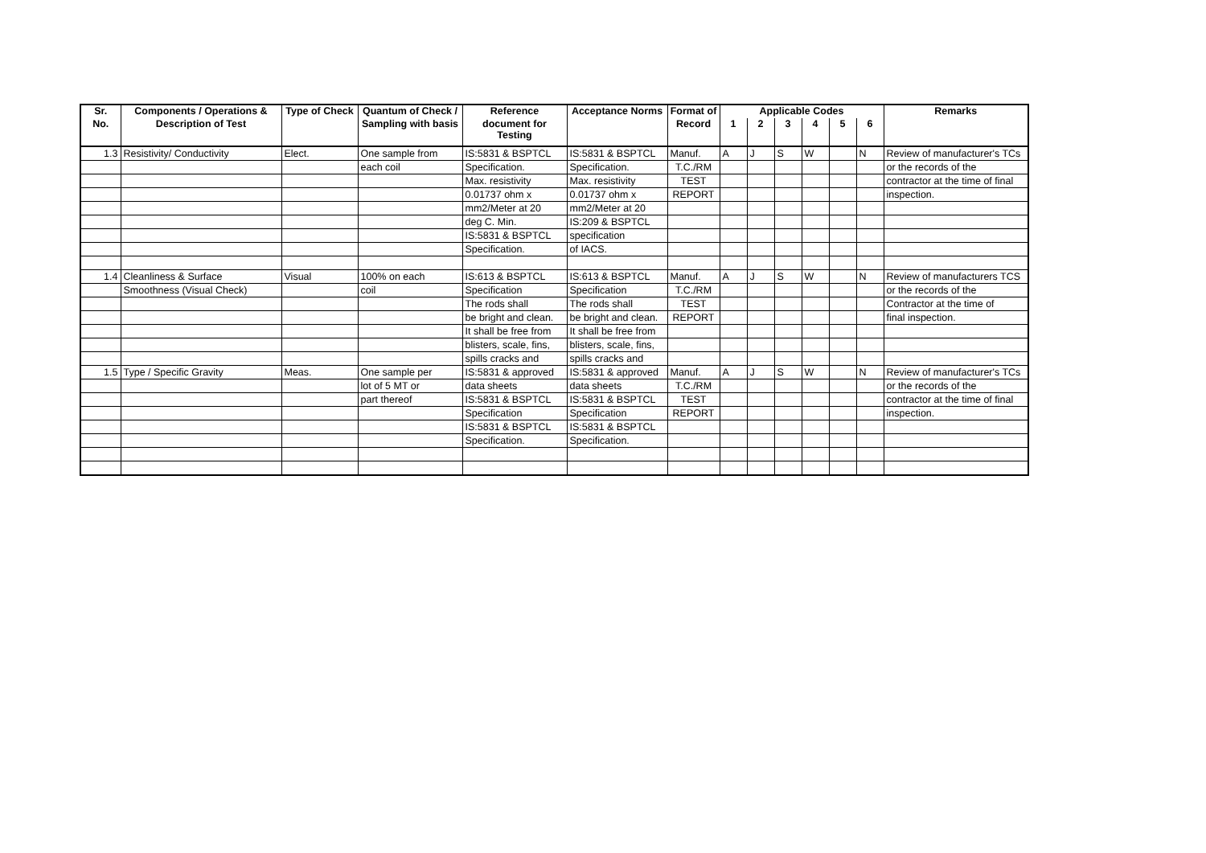| Sr. | Components / Operations & | Type of Check | Quantum of Check / | Reference | Acceptance Norms | Format of | Applicable Codes | | | | | | Remarks |
| --- | --- | --- | --- | --- | --- | --- | --- | --- | --- | --- | --- | --- | --- |
| No. | Description of Test | | Sampling with basis | document for Testing | | Record | 1 | 2 | 3 | 4 | 5 | 6 | |
| 1.3 | Resistivity/ Conductivity | Elect. | One sample from | IS:5831 & BSPTCL | IS:5831 & BSPTCL | Manuf. | A | J | S | W | | N | Review of manufacturer's TCs |
| | | | each coil | Specification. | Specification. | T.C./RM | | | | | | | or the records of the |
| | | | | Max. resistivity | Max. resistivity | TEST | | | | | | | contractor at the time of final |
| | | | | 0.01737 ohm x | 0.01737 ohm x | REPORT | | | | | | | inspection. |
| | | | | mm2/Meter at 20 | mm2/Meter at 20 | | | | | | | | |
| | | | | deg C. Min. | IS:209 & BSPTCL | | | | | | | | |
| | | | | IS:5831 & BSPTCL | specification | | | | | | | | |
| | | | | Specification. | of IACS. | | | | | | | | |
| 1.4 | Cleanliness & Surface | Visual | 100% on each | IS:613 & BSPTCL | IS:613 & BSPTCL | Manuf. | A | J | S | W | | N | Review of manufacturers TCS |
| | Smoothness (Visual Check) | | coil | Specification | Specification | T.C./RM | | | | | | | or the records of the |
| | | | | The rods shall | The rods shall | TEST | | | | | | | Contractor at the time of |
| | | | | be bright and clean. | be bright and clean. | REPORT | | | | | | | final inspection. |
| | | | | It shall be free from | It shall be free from | | | | | | | | |
| | | | | blisters, scale, fins, | blisters, scale, fins, | | | | | | | | |
| | | | | spills cracks and | spills cracks and | | | | | | | | |
| 1.5 | Type / Specific Gravity | Meas. | One sample per | IS:5831 & approved | IS:5831 & approved | Manuf. | A | J | S | W | | N | Review of manufacturer's TCs |
| | | | lot of 5 MT or | data sheets | data sheets | T.C./RM | | | | | | | or the records of the |
| | | | part thereof | IS:5831 & BSPTCL | IS:5831 & BSPTCL | TEST | | | | | | | contractor at the time of final |
| | | | | Specification | Specification | REPORT | | | | | | | inspection. |
| | | | | IS:5831 & BSPTCL | IS:5831 & BSPTCL | | | | | | | | |
| | | | | Specification. | Specification. | | | | | | | | |